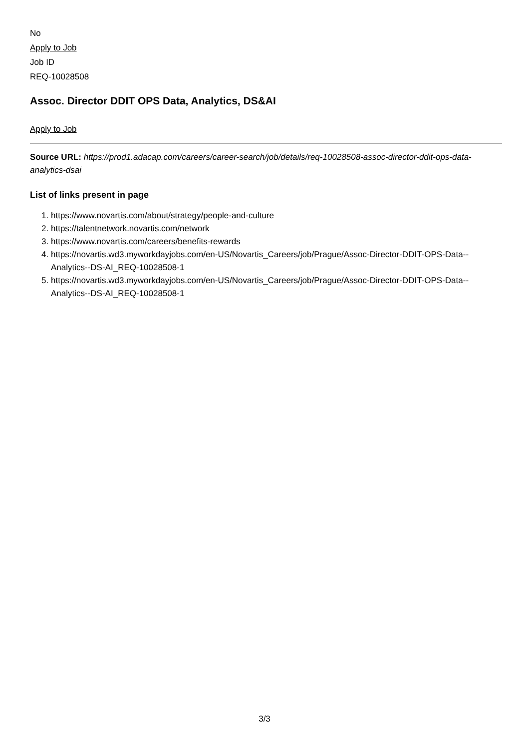No
Apply to Job
Job ID
REQ-10028508
Assoc. Director DDIT OPS Data, Analytics, DS&AI
Apply to Job
Source URL: https://prod1.adacap.com/careers/career-search/job/details/req-10028508-assoc-director-ddit-ops-data-analytics-dsai
List of links present in page
1. https://www.novartis.com/about/strategy/people-and-culture
2. https://talentnetwork.novartis.com/network
3. https://www.novartis.com/careers/benefits-rewards
4. https://novartis.wd3.myworkdayjobs.com/en-US/Novartis_Careers/job/Prague/Assoc-Director-DDIT-OPS-Data--Analytics--DS-AI_REQ-10028508-1
5. https://novartis.wd3.myworkdayjobs.com/en-US/Novartis_Careers/job/Prague/Assoc-Director-DDIT-OPS-Data--Analytics--DS-AI_REQ-10028508-1
3/3